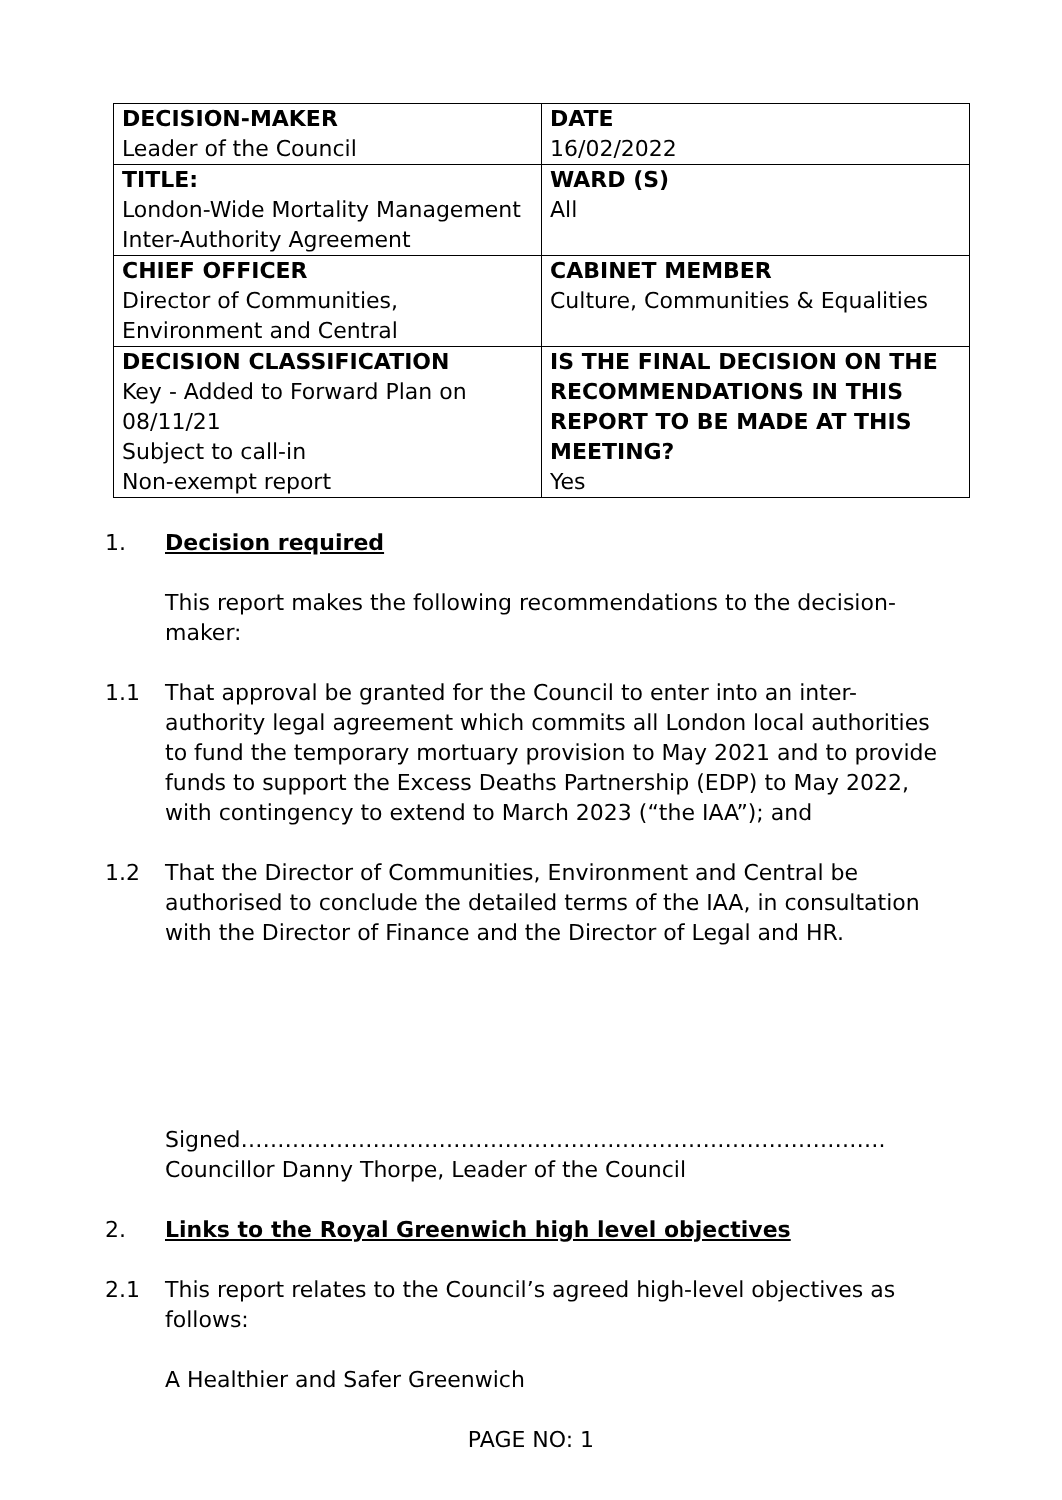| DECISION-MAKER Leader of the Council | DATE 16/02/2022 |
| TITLE: London-Wide Mortality Management Inter-Authority Agreement | WARD (S) All |
| CHIEF OFFICER Director of Communities, Environment and Central | CABINET MEMBER Culture, Communities & Equalities |
| DECISION CLASSIFICATION Key - Added to Forward Plan on 08/11/21 Subject to call-in Non-exempt report | IS THE FINAL DECISION ON THE RECOMMENDATIONS IN THIS REPORT TO BE MADE AT THIS MEETING? Yes |
1. Decision required
This report makes the following recommendations to the decision-maker:
1.1 That approval be granted for the Council to enter into an inter-authority legal agreement which commits all London local authorities to fund the temporary mortuary provision to May 2021 and to provide funds to support the Excess Deaths Partnership (EDP) to May 2022, with contingency to extend to March 2023 (“the IAA”); and
1.2 That the Director of Communities, Environment and Central be authorised to conclude the detailed terms of the IAA, in consultation with the Director of Finance and the Director of Legal and HR.
Signed…………………………………………………………………………….
Councillor Danny Thorpe, Leader of the Council
2. Links to the Royal Greenwich high level objectives
2.1 This report relates to the Council’s agreed high-level objectives as follows:
A Healthier and Safer Greenwich
PAGE NO: 1